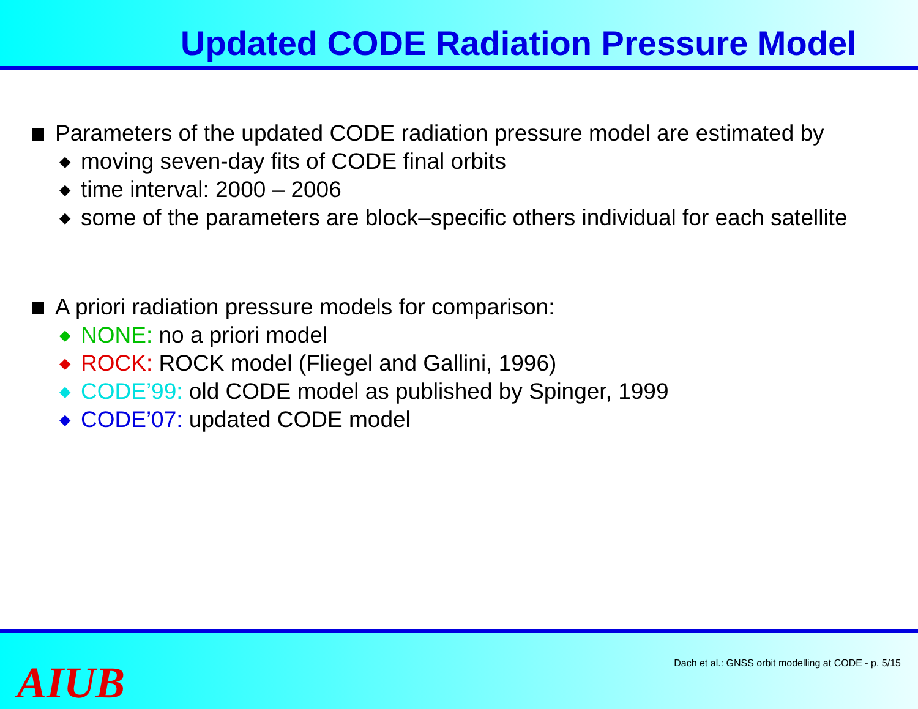Updated CODE Radiation Pressure Model
Parameters of the updated CODE radiation pressure model are estimated by
◆ moving seven-day fits of CODE final orbits
◆ time interval: 2000 – 2006
◆ some of the parameters are block–specific others individual for each satellite
A priori radiation pressure models for comparison:
◆ NONE: no a priori model
◆ ROCK: ROCK model (Fliegel and Gallini, 1996)
◆ CODE’99: old CODE model as published by Spinger, 1999
◆ CODE’07: updated CODE model
AIUB
Dach et al.: GNSS orbit modelling at CODE - p. 5/15